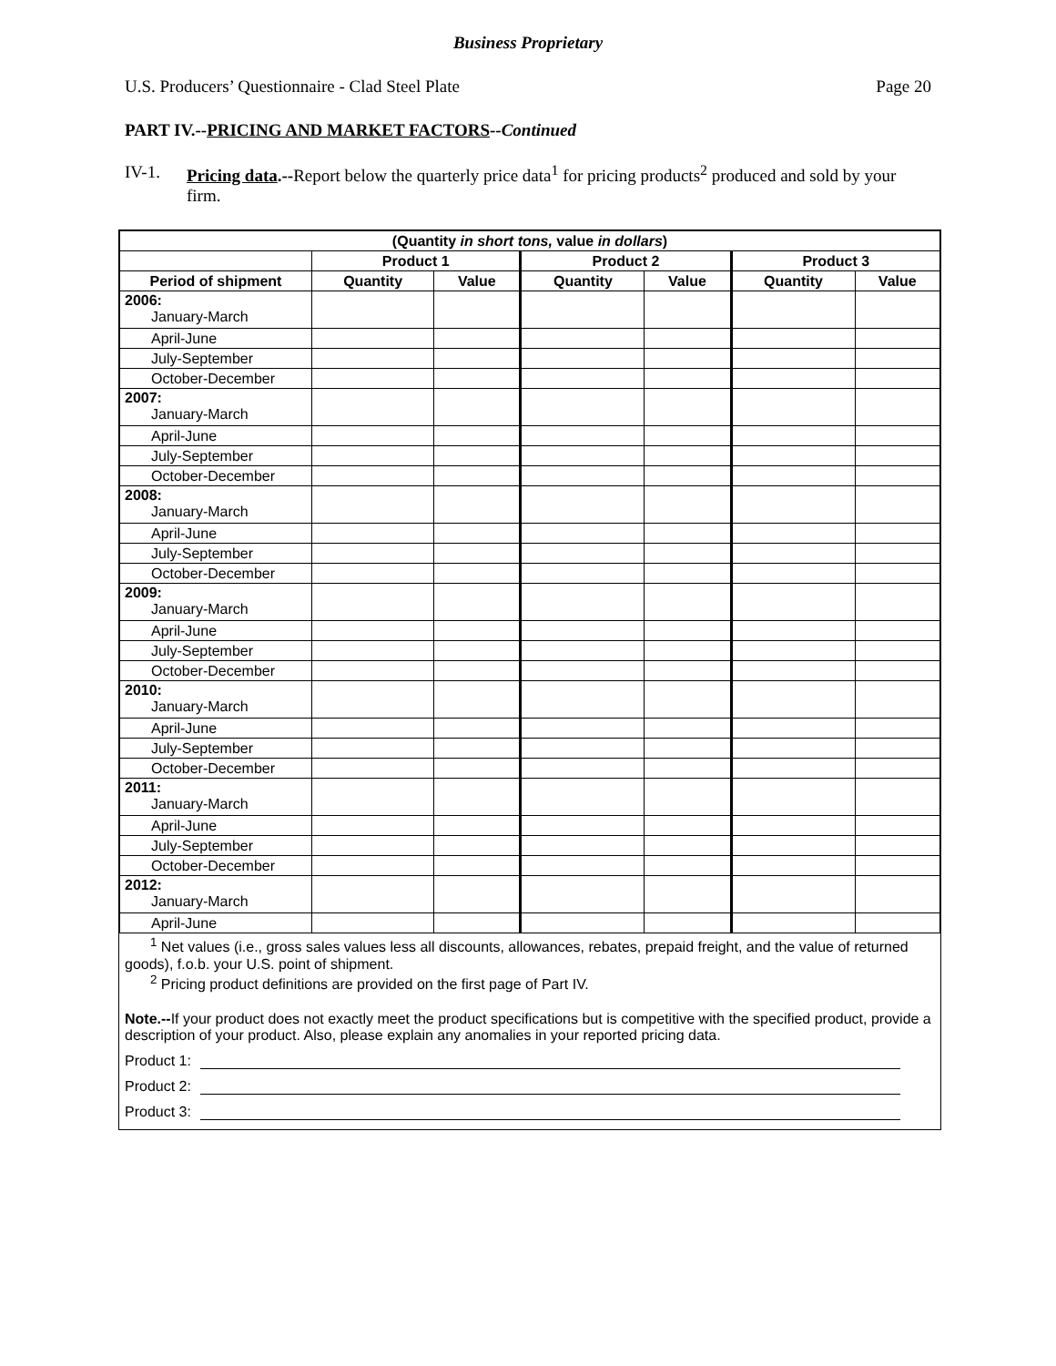Business Proprietary
U.S. Producers’ Questionnaire - Clad Steel Plate Page 20
PART IV.--PRICING AND MARKET FACTORS--Continued
IV-1. Pricing data.--Report below the quarterly price data<sup>1</sup> for pricing products<sup>2</sup> produced and sold by your firm.
| (Quantity in short tons, value in dollars ) | | | | | | |
| --- | --- | --- | --- | --- | --- | --- |
| | Product 1 | | Product 2 | | Product 3 | |
| Period of shipment | Quantity | Value | Quantity | Value | Quantity | Value |
| 2006: January-March | | | | | | |
| April-June | | | | | | |
| July-September | | | | | | |
| October-December | | | | | | |
| 2007: January-March | | | | | | |
| April-June | | | | | | |
| July-September | | | | | | |
| October-December | | | | | | |
| 2008: January-March | | | | | | |
| April-June | | | | | | |
| July-September | | | | | | |
| October-December | | | | | | |
| 2009: January-March | | | | | | |
| April-June | | | | | | |
| July-September | | | | | | |
| October-December | | | | | | |
| 2010: January-March | | | | | | |
| April-June | | | | | | |
| July-September | | | | | | |
| October-December | | | | | | |
| 2011: January-March | | | | | | |
| April-June | | | | | | |
| July-September | | | | | | |
| October-December | | | | | | |
| 2012: January-March | | | | | | |
| April-June | | | | | | |
<sup>1</sup> Net values (i.e., gross sales values less all discounts, allowances, rebates, prepaid freight, and the value of returned goods), f.o.b. your U.S. point of shipment.
<sup>2</sup> Pricing product definitions are provided on the first page of Part IV.
Note.--If your product does not exactly meet the product specifications but is competitive with the specified product, provide a description of your product. Also, please explain any anomalies in your reported pricing data.
Product 1:
Product 2:
Product 3: